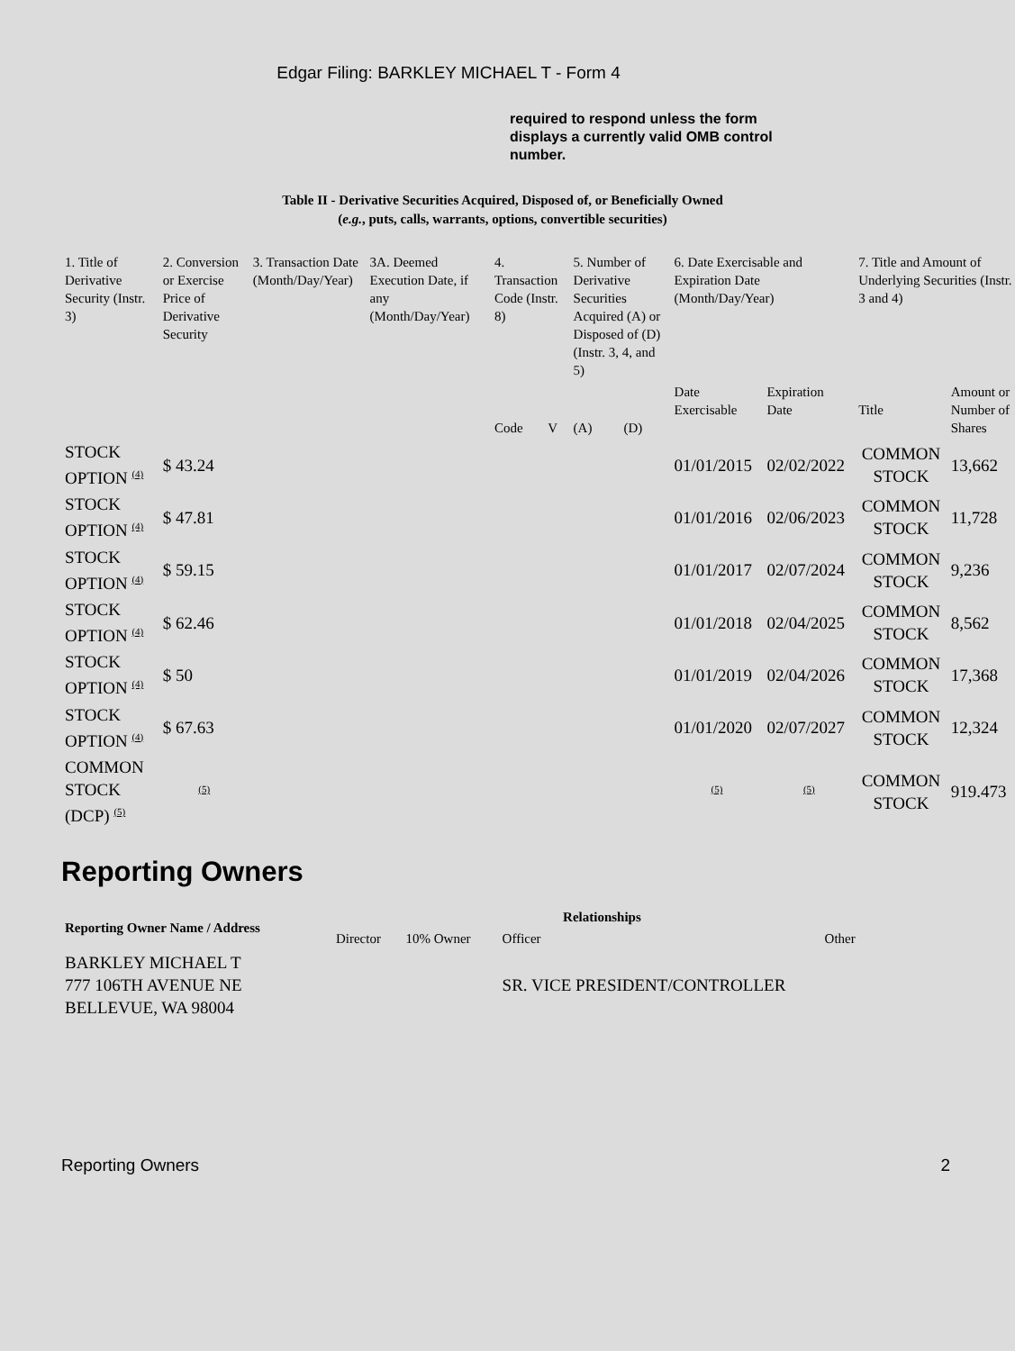Edgar Filing: BARKLEY MICHAEL T - Form 4
required to respond unless the form displays a currently valid OMB control number.
Table II - Derivative Securities Acquired, Disposed of, or Beneficially Owned
(e.g., puts, calls, warrants, options, convertible securities)
| 1. Title of Derivative Security (Instr. 3) | 2. Conversion or Exercise Price of Derivative Security | 3. Transaction Date (Month/Day/Year) | 3A. Deemed Execution Date, if any (Month/Day/Year) | 4. Transaction Code (Instr. 8) | | 5. Number of Derivative Securities Acquired (A) or Disposed of (D) (Instr. 3, 4, and 5) | | 6. Date Exercisable and Expiration Date (Month/Day/Year) | | 7. Title and Amount of Underlying Securities (Instr. 3 and 4) | |
| --- | --- | --- | --- | --- | --- | --- | --- | --- | --- | --- | --- |
| | | | | Code | V | (A) | (D) | Date Exercisable | Expiration Date | Title | Amount or Number of Shares |
| STOCK OPTION <sup>(4)</sup> | $ 43.24 | | | | | | | 01/01/2015 | 02/02/2022 | COMMON STOCK | 13,662 |
| STOCK OPTION <sup>(4)</sup> | $ 47.81 | | | | | | | 01/01/2016 | 02/06/2023 | COMMON STOCK | 11,728 |
| STOCK OPTION <sup>(4)</sup> | $ 59.15 | | | | | | | 01/01/2017 | 02/07/2024 | COMMON STOCK | 9,236 |
| STOCK OPTION <sup>(4)</sup> | $ 62.46 | | | | | | | 01/01/2018 | 02/04/2025 | COMMON STOCK | 8,562 |
| STOCK OPTION <sup>(4)</sup> | $ 50 | | | | | | | 01/01/2019 | 02/04/2026 | COMMON STOCK | 17,368 |
| STOCK OPTION <sup>(4)</sup> | $ 67.63 | | | | | | | 01/01/2020 | 02/07/2027 | COMMON STOCK | 12,324 |
| COMMON STOCK (DCP) <sup>(5)</sup> | <sup>(5)</sup> | | | | | | | <sup>(5)</sup> | <sup>(5)</sup> | COMMON STOCK | 919.473 |
Reporting Owners
| Reporting Owner Name / Address | Relationships | | | |
| --- | --- | --- | --- | --- |
| | Director | 10% Owner | Officer | Other |
| BARKLEY MICHAEL T 777 106TH AVENUE NE BELLEVUE, WA 98004 | | | SR. VICE PRESIDENT/CONTROLLER | |
Reporting Owners 2